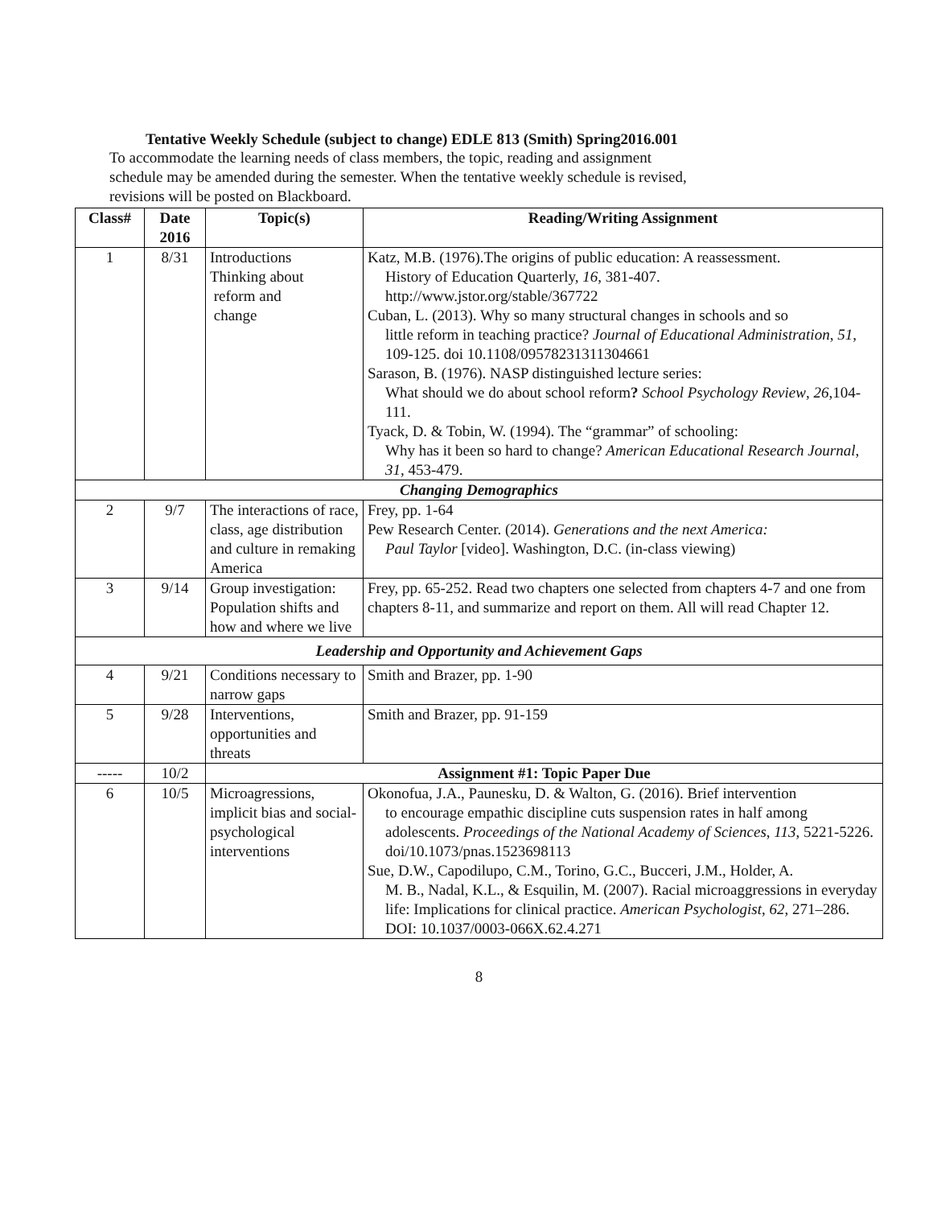Tentative Weekly Schedule (subject to change) EDLE 813 (Smith) Spring2016.001
To accommodate the learning needs of class members, the topic, reading and assignment
schedule may be amended during the semester. When the tentative weekly schedule is revised,
revisions will be posted on Blackboard.
| Class# | Date 2016 | Topic(s) | Reading/Writing Assignment |
| --- | --- | --- | --- |
| 1 | 8/31 | Introductions Thinking about reform and change | Katz, M.B. (1976).The origins of public education: A reassessment. History of Education Quarterly, 16 , 381-407. http://www.jstor.org/stable/367722 Cuban, L. (2013). Why so many structural changes in schools and so little reform in teaching practice? Journal of Educational Administration , 51 , 109-125. doi 10.1108/09578231311304661 Sarason, B. (1976). NASP distinguished lecture series: What should we do about school reform ? School Psychology Review , 26 ,104-111. Tyack, D. & Tobin, W. (1994). The “grammar” of schooling: Why has it been so hard to change? American Educational Research Journal , 31 , 453-479. |
| Changing Demographics | | | |
| 2 | 9/7 | The interactions of race, class, age distribution and culture in remaking America | Frey, pp. 1-64 Pew Research Center. (2014). Generations and the next America: Paul Taylor [video]. Washington, D.C. (in-class viewing) |
| 3 | 9/14 | Group investigation: Population shifts and how and where we live | Frey, pp. 65-252. Read two chapters one selected from chapters 4-7 and one from chapters 8-11, and summarize and report on them. All will read Chapter 12. |
| Leadership and Opportunity and Achievement Gaps | | | |
| 4 | 9/21 | Conditions necessary to narrow gaps | Smith and Brazer, pp. 1-90 |
| 5 | 9/28 | Interventions, opportunities and threats | Smith and Brazer, pp. 91-159 |
| ----- | 10/2 | Assignment #1: Topic Paper Due | |
| 6 | 10/5 | Microagressions, implicit bias and social-psychological interventions | Okonofua, J.A., Paunesku, D. & Walton, G. (2016). Brief intervention to encourage empathic discipline cuts suspension rates in half among adolescents. Proceedings of the National Academy of Sciences , 113 , 5221-5226. doi/10.1073/pnas.1523698113 Sue, D.W., Capodilupo, C.M., Torino, G.C., Bucceri, J.M., Holder, A. M. B., Nadal, K.L., & Esquilin, M. (2007). Racial microaggressions in everyday life: Implications for clinical practice. American Psychologist , 62 , 271–286. DOI: 10.1037/0003-066X.62.4.271 |
8